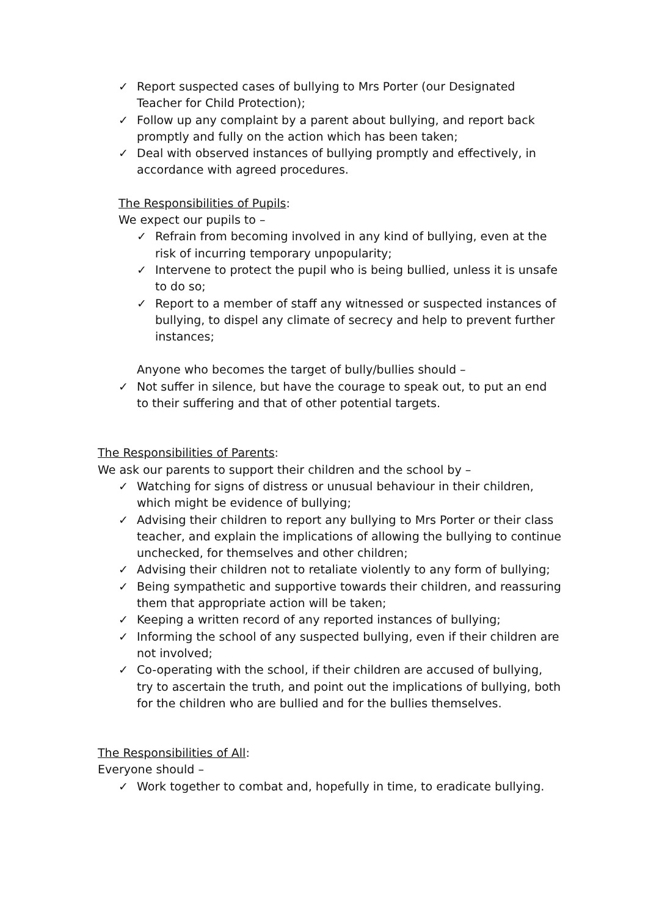✓ Report suspected cases of bullying to Mrs Porter (our Designated Teacher for Child Protection);
✓ Follow up any complaint by a parent about bullying, and report back promptly and fully on the action which has been taken;
✓ Deal with observed instances of bullying promptly and effectively, in accordance with agreed procedures.
The Responsibilities of Pupils:
We expect our pupils to –
✓ Refrain from becoming involved in any kind of bullying, even at the risk of incurring temporary unpopularity;
✓ Intervene to protect the pupil who is being bullied, unless it is unsafe to do so;
✓ Report to a member of staff any witnessed or suspected instances of bullying, to dispel any climate of secrecy and help to prevent further instances;
Anyone who becomes the target of bully/bullies should –
✓ Not suffer in silence, but have the courage to speak out, to put an end to their suffering and that of other potential targets.
The Responsibilities of Parents:
We ask our parents to support their children and the school by –
✓ Watching for signs of distress or unusual behaviour in their children, which might be evidence of bullying;
✓ Advising their children to report any bullying to Mrs Porter or their class teacher, and explain the implications of allowing the bullying to continue unchecked, for themselves and other children;
✓ Advising their children not to retaliate violently to any form of bullying;
✓ Being sympathetic and supportive towards their children, and reassuring them that appropriate action will be taken;
✓ Keeping a written record of any reported instances of bullying;
✓ Informing the school of any suspected bullying, even if their children are not involved;
✓ Co-operating with the school, if their children are accused of bullying, try to ascertain the truth, and point out the implications of bullying, both for the children who are bullied and for the bullies themselves.
The Responsibilities of All:
Everyone should –
✓ Work together to combat and, hopefully in time, to eradicate bullying.